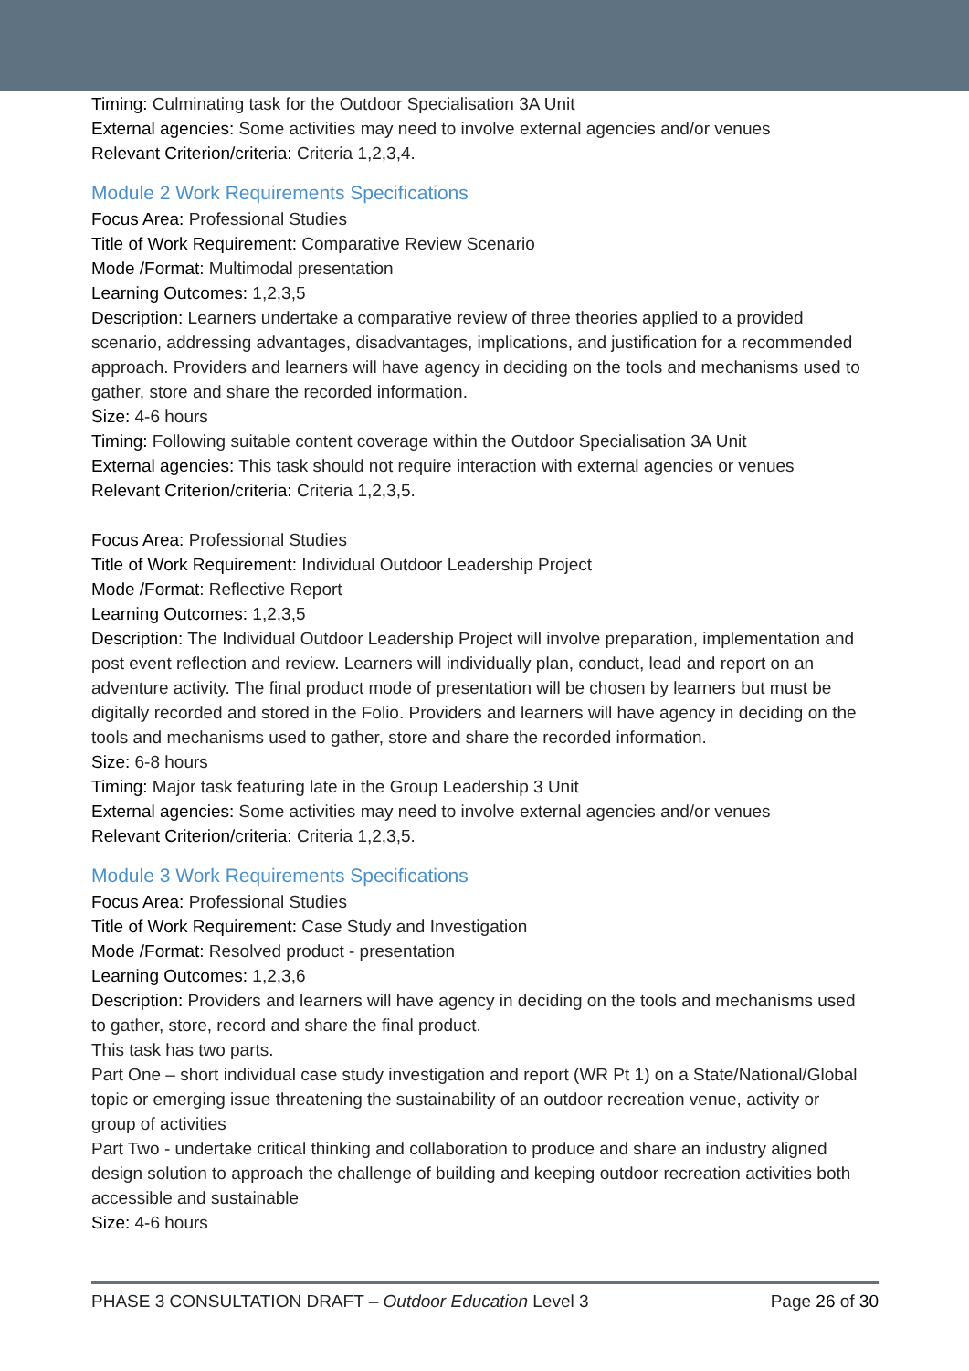Timing: Culminating task for the Outdoor Specialisation 3A Unit
External agencies: Some activities may need to involve external agencies and/or venues
Relevant Criterion/criteria: Criteria 1,2,3,4.
Module 2 Work Requirements Specifications
Focus Area: Professional Studies
Title of Work Requirement: Comparative Review Scenario
Mode /Format: Multimodal presentation
Learning Outcomes: 1,2,3,5
Description: Learners undertake a comparative review of three theories applied to a provided scenario, addressing advantages, disadvantages, implications, and justification for a recommended approach. Providers and learners will have agency in deciding on the tools and mechanisms used to gather, store and share the recorded information.
Size: 4-6 hours
Timing: Following suitable content coverage within the Outdoor Specialisation 3A Unit
External agencies: This task should not require interaction with external agencies or venues
Relevant Criterion/criteria: Criteria 1,2,3,5.
Focus Area: Professional Studies
Title of Work Requirement: Individual Outdoor Leadership Project
Mode /Format: Reflective Report
Learning Outcomes: 1,2,3,5
Description: The Individual Outdoor Leadership Project will involve preparation, implementation and post event reflection and review. Learners will individually plan, conduct, lead and report on an adventure activity. The final product mode of presentation will be chosen by learners but must be digitally recorded and stored in the Folio. Providers and learners will have agency in deciding on the tools and mechanisms used to gather, store and share the recorded information.
Size: 6-8 hours
Timing: Major task featuring late in the Group Leadership 3 Unit
External agencies: Some activities may need to involve external agencies and/or venues
Relevant Criterion/criteria: Criteria 1,2,3,5.
Module 3 Work Requirements Specifications
Focus Area: Professional Studies
Title of Work Requirement: Case Study and Investigation
Mode /Format: Resolved product - presentation
Learning Outcomes: 1,2,3,6
Description: Providers and learners will have agency in deciding on the tools and mechanisms used to gather, store, record and share the final product.
This task has two parts.
Part One – short individual case study investigation and report (WR Pt 1) on a State/National/Global topic or emerging issue threatening the sustainability of an outdoor recreation venue, activity or group of activities
Part Two - undertake critical thinking and collaboration to produce and share an industry aligned design solution to approach the challenge of building and keeping outdoor recreation activities both accessible and sustainable
Size: 4-6 hours
PHASE 3 CONSULTATION DRAFT – Outdoor Education Level 3 Page 26 of 30